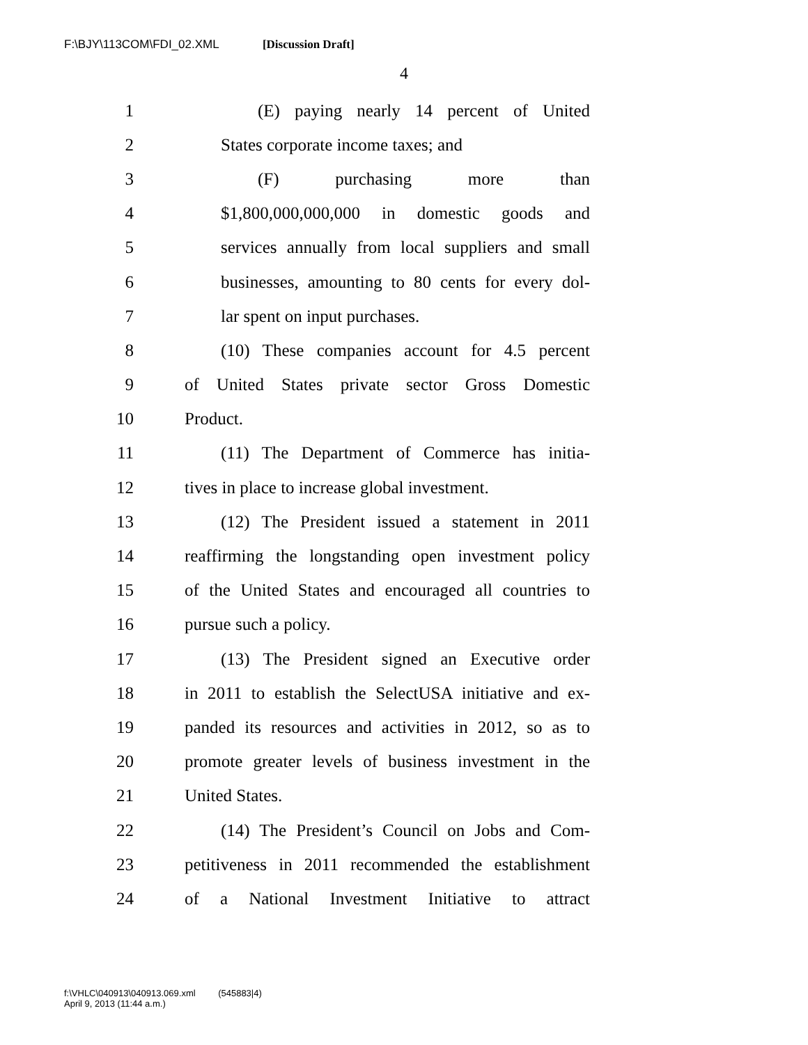F:\BJY\113COM\FDI_02.XML [Discussion Draft]
4
1 (E) paying nearly 14 percent of United
2 States corporate income taxes; and
3 (F) purchasing more than
4 $1,800,000,000,000 in domestic goods and
5 services annually from local suppliers and small
6 businesses, amounting to 80 cents for every dol-
7 lar spent on input purchases.
8 (10) These companies account for 4.5 percent
9 of United States private sector Gross Domestic
10 Product.
11 (11) The Department of Commerce has initia-
12 tives in place to increase global investment.
13 (12) The President issued a statement in 2011
14 reaffirming the longstanding open investment policy
15 of the United States and encouraged all countries to
16 pursue such a policy.
17 (13) The President signed an Executive order
18 in 2011 to establish the SelectUSA initiative and ex-
19 panded its resources and activities in 2012, so as to
20 promote greater levels of business investment in the
21 United States.
22 (14) The President’s Council on Jobs and Com-
23 petitiveness in 2011 recommended the establishment
24 of a National Investment Initiative to attract
f:\VHLC\040913\040913.069.xml (545883|4)
April 9, 2013 (11:44 a.m.)